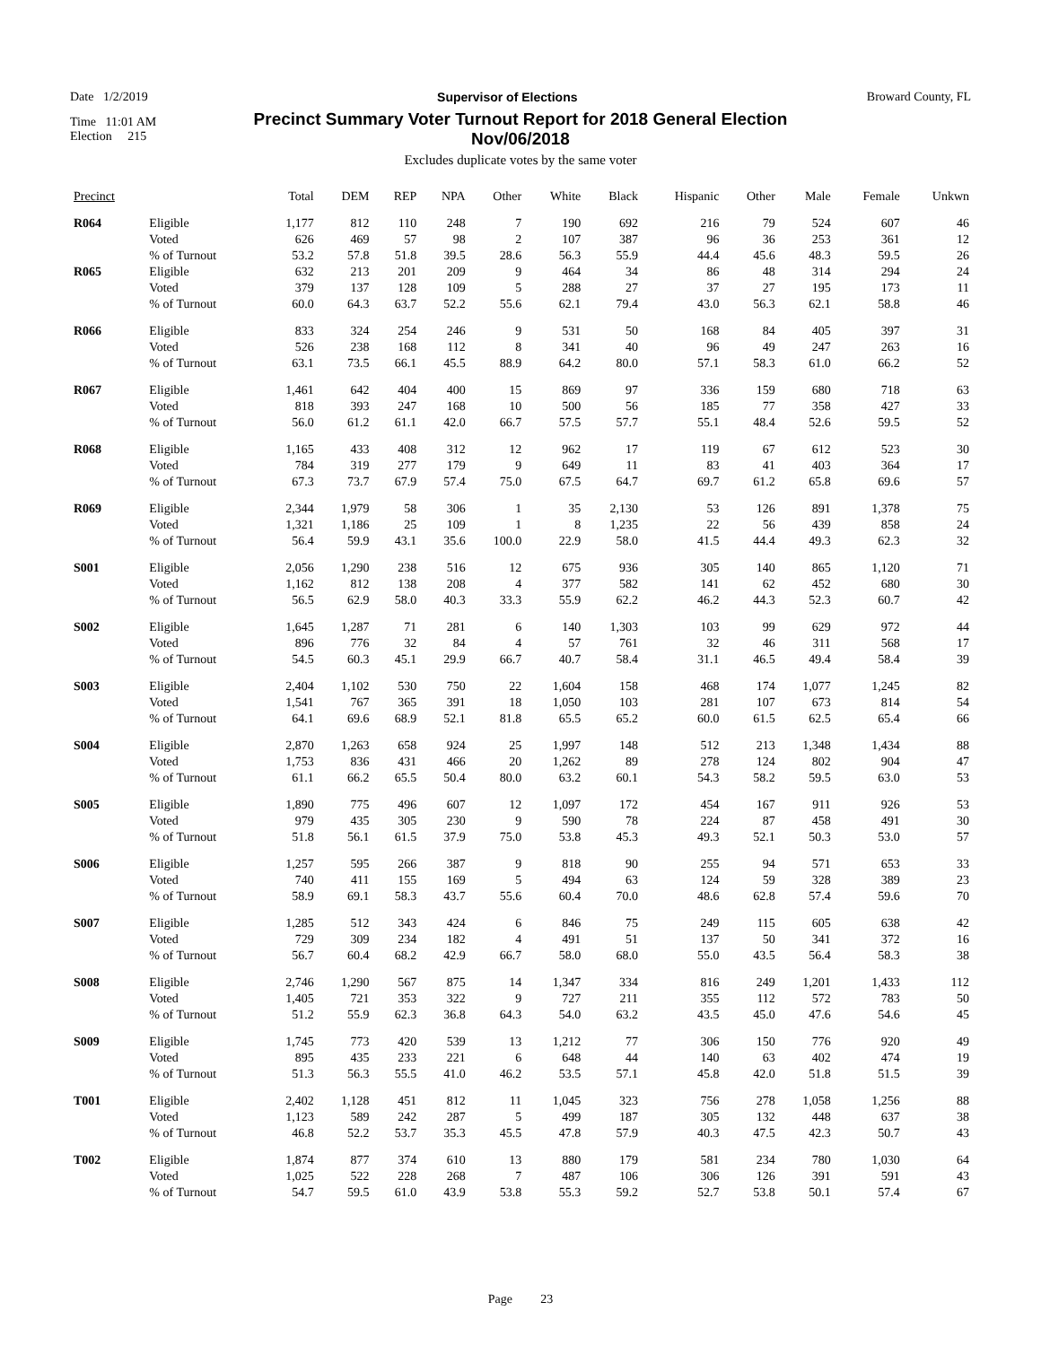Date 1/2/2019 Supervisor of Elections Broward County, FL
Time 11:01 AM
Precinct Summary Voter Turnout Report for 2018 General Election
Nov/06/2018
Election 215
Excludes duplicate votes by the same voter
| Precinct | | Total | DEM | REP | NPA | Other | White | Black | Hispanic | Other | Male | Female | Unkwn |
| --- | --- | --- | --- | --- | --- | --- | --- | --- | --- | --- | --- | --- | --- |
| R064 | Eligible Voted % of Turnout | 1,177 626 53.2 | 812 469 57.8 | 110 57 51.8 | 248 98 39.5 | 7 2 28.6 | 190 107 56.3 | 692 387 55.9 | 216 96 44.4 | 79 36 45.6 | 524 253 48.3 | 607 361 59.5 | 46 12 26 |
| R065 | Eligible Voted % of Turnout | 632 379 60.0 | 213 137 64.3 | 201 128 63.7 | 209 109 52.2 | 9 5 55.6 | 464 288 62.1 | 34 27 79.4 | 86 37 43.0 | 48 27 56.3 | 314 195 62.1 | 294 173 58.8 | 24 11 46 |
| R066 | Eligible Voted % of Turnout | 833 526 63.1 | 324 238 73.5 | 254 168 66.1 | 246 112 45.5 | 9 8 88.9 | 531 341 64.2 | 50 40 80.0 | 168 96 57.1 | 84 49 58.3 | 405 247 61.0 | 397 263 66.2 | 31 16 52 |
| R067 | Eligible Voted % of Turnout | 1,461 818 56.0 | 642 393 61.2 | 404 247 61.1 | 400 168 42.0 | 15 10 66.7 | 869 500 57.5 | 97 56 57.7 | 336 185 55.1 | 159 77 48.4 | 680 358 52.6 | 718 427 59.5 | 63 33 52 |
| R068 | Eligible Voted % of Turnout | 1,165 784 67.3 | 433 319 73.7 | 408 277 67.9 | 312 179 57.4 | 12 9 75.0 | 962 649 67.5 | 17 11 64.7 | 119 83 69.7 | 67 41 61.2 | 612 403 65.8 | 523 364 69.6 | 30 17 57 |
| R069 | Eligible Voted % of Turnout | 2,344 1,321 56.4 | 1,979 1,186 59.9 | 58 25 43.1 | 306 109 35.6 | 1 1 100.0 | 35 8 22.9 | 2,130 1,235 58.0 | 53 22 41.5 | 126 56 44.4 | 891 439 49.3 | 1,378 858 62.3 | 75 24 32 |
| S001 | Eligible Voted % of Turnout | 2,056 1,162 56.5 | 1,290 812 62.9 | 238 138 58.0 | 516 208 40.3 | 12 4 33.3 | 675 377 55.9 | 936 582 62.2 | 305 141 46.2 | 140 62 44.3 | 865 452 52.3 | 1,120 680 60.7 | 71 30 42 |
| S002 | Eligible Voted % of Turnout | 1,645 896 54.5 | 1,287 776 60.3 | 71 32 45.1 | 281 84 29.9 | 6 4 66.7 | 140 57 40.7 | 1,303 761 58.4 | 103 32 31.1 | 99 46 46.5 | 629 311 49.4 | 972 568 58.4 | 44 17 39 |
| S003 | Eligible Voted % of Turnout | 2,404 1,541 64.1 | 1,102 767 69.6 | 530 365 68.9 | 750 391 52.1 | 22 18 81.8 | 1,604 1,050 65.5 | 158 103 65.2 | 468 281 60.0 | 174 107 61.5 | 1,077 673 62.5 | 1,245 814 65.4 | 82 54 66 |
| S004 | Eligible Voted % of Turnout | 2,870 1,753 61.1 | 1,263 836 66.2 | 658 431 65.5 | 924 466 50.4 | 25 20 80.0 | 1,997 1,262 63.2 | 148 89 60.1 | 512 278 54.3 | 213 124 58.2 | 1,348 802 59.5 | 1,434 904 63.0 | 88 47 53 |
| S005 | Eligible Voted % of Turnout | 1,890 979 51.8 | 775 435 56.1 | 496 305 61.5 | 607 230 37.9 | 12 9 75.0 | 1,097 590 53.8 | 172 78 45.3 | 454 224 49.3 | 167 87 52.1 | 911 458 50.3 | 926 491 53.0 | 53 30 57 |
| S006 | Eligible Voted % of Turnout | 1,257 740 58.9 | 595 411 69.1 | 266 155 58.3 | 387 169 43.7 | 9 5 55.6 | 818 494 60.4 | 90 63 70.0 | 255 124 48.6 | 94 59 62.8 | 571 328 57.4 | 653 389 59.6 | 33 23 70 |
| S007 | Eligible Voted % of Turnout | 1,285 729 56.7 | 512 309 60.4 | 343 234 68.2 | 424 182 42.9 | 6 4 66.7 | 846 491 58.0 | 75 51 68.0 | 249 137 55.0 | 115 50 43.5 | 605 341 56.4 | 638 372 58.3 | 42 16 38 |
| S008 | Eligible Voted % of Turnout | 2,746 1,405 51.2 | 1,290 721 55.9 | 567 353 62.3 | 875 322 36.8 | 14 9 64.3 | 1,347 727 54.0 | 334 211 63.2 | 816 355 43.5 | 249 112 45.0 | 1,201 572 47.6 | 1,433 783 54.6 | 112 50 45 |
| S009 | Eligible Voted % of Turnout | 1,745 895 51.3 | 773 435 56.3 | 420 233 55.5 | 539 221 41.0 | 13 6 46.2 | 1,212 648 53.5 | 77 44 57.1 | 306 140 45.8 | 150 63 42.0 | 776 402 51.8 | 920 474 51.5 | 49 19 39 |
| T001 | Eligible Voted % of Turnout | 2,402 1,123 46.8 | 1,128 589 52.2 | 451 242 53.7 | 812 287 35.3 | 11 5 45.5 | 1,045 499 47.8 | 323 187 57.9 | 756 305 40.3 | 278 132 47.5 | 1,058 448 42.3 | 1,256 637 50.7 | 88 38 43 |
| T002 | Eligible Voted % of Turnout | 1,874 1,025 54.7 | 877 522 59.5 | 374 228 61.0 | 610 268 43.9 | 13 7 53.8 | 880 487 55.3 | 179 106 59.2 | 581 306 52.7 | 234 126 53.8 | 780 391 50.1 | 1,030 591 57.4 | 64 43 67 |
Page 23